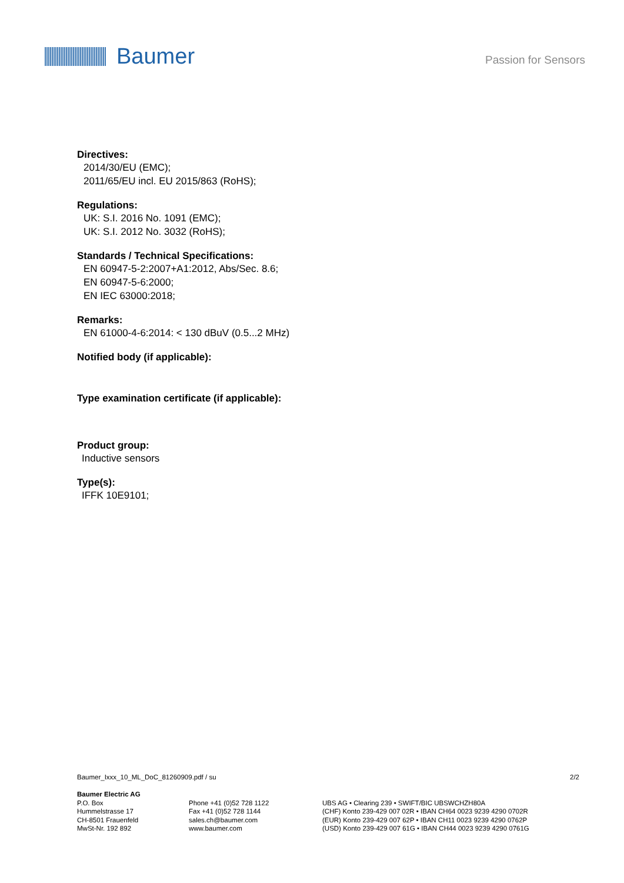Baumer
Passion for Sensors
Directives:
2014/30/EU (EMC);
2011/65/EU incl. EU 2015/863 (RoHS);
Regulations:
UK: S.I. 2016 No. 1091 (EMC);
UK: S.I. 2012 No. 3032 (RoHS);
Standards / Technical Specifications:
EN 60947-5-2:2007+A1:2012, Abs/Sec. 8.6;
EN 60947-5-6:2000;
EN IEC 63000:2018;
Remarks:
EN 61000-4-6:2014: < 130 dBuV (0.5...2 MHz)
Notified body (if applicable):
Type examination certificate (if applicable):
Product group:
Inductive sensors
Type(s):
IFFK 10E9101;
Baumer_Ixxx_10_ML_DoC_81260909.pdf / su 2/2
Baumer Electric AG
P.O. Box
Hummelstrasse 17
CH-8501 Frauenfeld
MwSt-Nr. 192 892
Phone +41 (0)52 728 1122
Fax +41 (0)52 728 1144
sales.ch@baumer.com
www.baumer.com
UBS AG • Clearing 239 • SWIFT/BIC UBSWCHZH80A
(CHF) Konto 239-429 007 02R • IBAN CH64 0023 9239 4290 0702R
(EUR) Konto 239-429 007 62P • IBAN CH11 0023 9239 4290 0762P
(USD) Konto 239-429 007 61G • IBAN CH44 0023 9239 4290 0761G